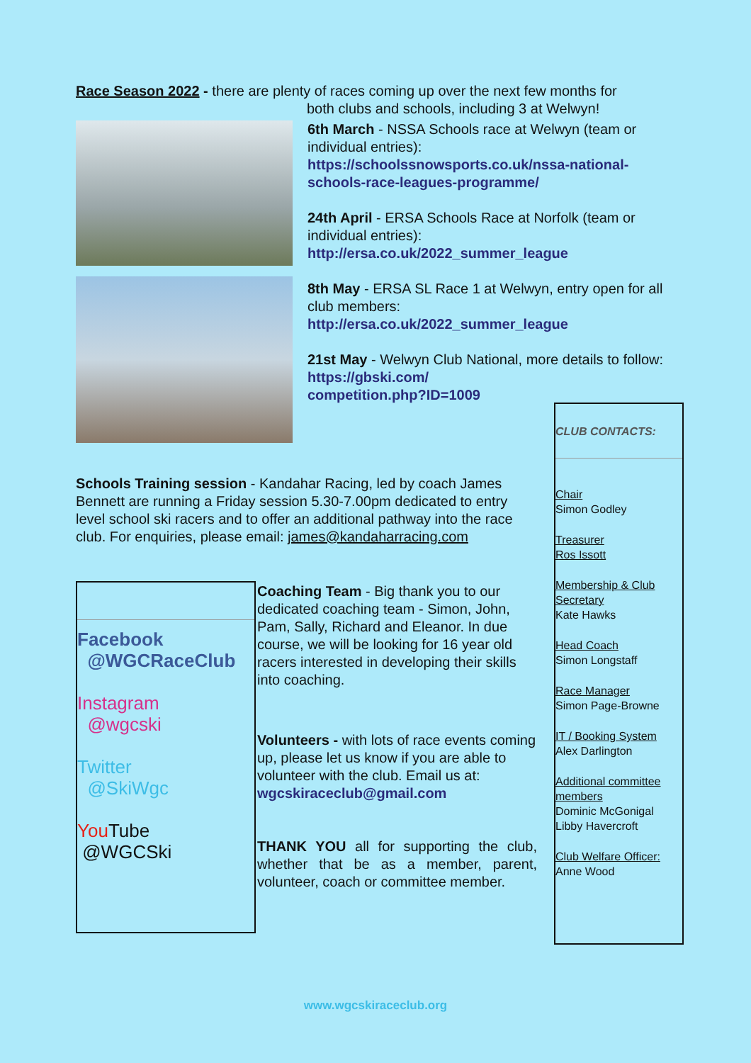Race Season 2022 - there are plenty of races coming up over the next few months for
both clubs and schools, including 3 at Welwyn!
6th March - NSSA Schools race at Welwyn (team or individual entries):
https://schoolssnowsports.co.uk/nssa-national-schools-race-leagues-programme/
24th April - ERSA Schools Race at Norfolk (team or individual entries):
http://ersa.co.uk/2022_summer_league
8th May - ERSA SL Race 1 at Welwyn, entry open for all club members:
http://ersa.co.uk/2022_summer_league
21st May - Welwyn Club National, more details to follow:
https://gbski.com/
competition.php?ID=1009
Schools Training session - Kandahar Racing, led by coach James Bennett are running a Friday session 5.30-7.00pm dedicated to entry level school ski racers and to offer an additional pathway into the race club. For enquiries, please email: james@kandaharracing.com
Facebook
@WGCRaceClub
Instagram
@wgcski
Twitter
@SkiWgc
You Tube
@WGCSki
Coaching Team - Big thank you to our dedicated coaching team - Simon, John, Pam, Sally, Richard and Eleanor. In due course, we will be looking for 16 year old racers interested in developing their skills into coaching.
Volunteers - with lots of race events coming up, please let us know if you are able to volunteer with the club. Email us at: wgcskiraceclub@gmail.com
THANK YOU all for supporting the club, whether that be as a member, parent, volunteer, coach or committee member.
CLUB CONTACTS:
Chair
Simon Godley
Treasurer
Ros Issott
Membership & Club Secretary
Kate Hawks
Head Coach
Simon Longstaff
Race Manager
Simon Page-Browne
IT / Booking System
Alex Darlington
Additional committee members
Dominic McGonigal
Libby Havercroft
Club Welfare Officer:
Anne Wood
www.wgcskiraceclub.org